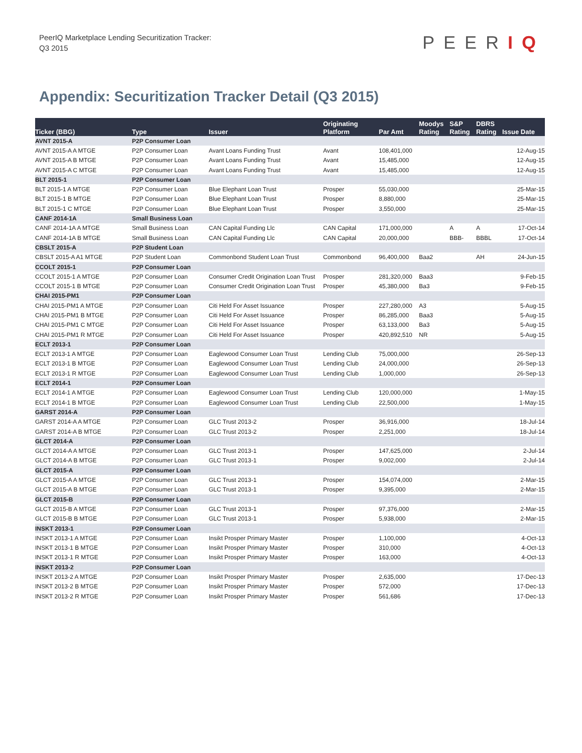PeerIQ Marketplace Lending Securitization Tracker:
Q3 2015
PEERIQ
Appendix: Securitization Tracker Detail (Q3 2015)
| Ticker (BBG) | Type | Issuer | Originating Platform | Par Amt | Moodys Rating | S&P Rating | DBRS Rating | Issue Date |
| --- | --- | --- | --- | --- | --- | --- | --- | --- |
| AVNT 2015-A | P2P Consumer Loan | | | | | | | |
| AVNT 2015-A A MTGE | P2P Consumer Loan | Avant Loans Funding Trust | Avant | 108,401,000 | | | | 12-Aug-15 |
| AVNT 2015-A B MTGE | P2P Consumer Loan | Avant Loans Funding Trust | Avant | 15,485,000 | | | | 12-Aug-15 |
| AVNT 2015-A C MTGE | P2P Consumer Loan | Avant Loans Funding Trust | Avant | 15,485,000 | | | | 12-Aug-15 |
| BLT 2015-1 | P2P Consumer Loan | | | | | | | |
| BLT 2015-1 A MTGE | P2P Consumer Loan | Blue Elephant Loan Trust | Prosper | 55,030,000 | | | | 25-Mar-15 |
| BLT 2015-1 B MTGE | P2P Consumer Loan | Blue Elephant Loan Trust | Prosper | 8,880,000 | | | | 25-Mar-15 |
| BLT 2015-1 C MTGE | P2P Consumer Loan | Blue Elephant Loan Trust | Prosper | 3,550,000 | | | | 25-Mar-15 |
| CANF 2014-1A | Small Business Loan | | | | | | | |
| CANF 2014-1A A MTGE | Small Business Loan | CAN Capital Funding Llc | CAN Capital | 171,000,000 | | A | A | 17-Oct-14 |
| CANF 2014-1A B MTGE | Small Business Loan | CAN Capital Funding Llc | CAN Capital | 20,000,000 | | BBB- | BBBL | 17-Oct-14 |
| CBSLT 2015-A | P2P Student Loan | | | | | | | |
| CBSLT 2015-A A1 MTGE | P2P Student Loan | Commonbond Student Loan Trust | Commonbond | 96,400,000 | Baa2 | | AH | 24-Jun-15 |
| CCOLT 2015-1 | P2P Consumer Loan | | | | | | | |
| CCOLT 2015-1 A MTGE | P2P Consumer Loan | Consumer Credit Origination Loan Trust | Prosper | 281,320,000 | Baa3 | | | 9-Feb-15 |
| CCOLT 2015-1 B MTGE | P2P Consumer Loan | Consumer Credit Origination Loan Trust | Prosper | 45,380,000 | Ba3 | | | 9-Feb-15 |
| CHAI 2015-PM1 | P2P Consumer Loan | | | | | | | |
| CHAI 2015-PM1 A MTGE | P2P Consumer Loan | Citi Held For Asset Issuance | Prosper | 227,280,000 | A3 | | | 5-Aug-15 |
| CHAI 2015-PM1 B MTGE | P2P Consumer Loan | Citi Held For Asset Issuance | Prosper | 86,285,000 | Baa3 | | | 5-Aug-15 |
| CHAI 2015-PM1 C MTGE | P2P Consumer Loan | Citi Held For Asset Issuance | Prosper | 63,133,000 | Ba3 | | | 5-Aug-15 |
| CHAI 2015-PM1 R MTGE | P2P Consumer Loan | Citi Held For Asset Issuance | Prosper | 420,892,510 | NR | | | 5-Aug-15 |
| ECLT 2013-1 | P2P Consumer Loan | | | | | | | |
| ECLT 2013-1 A MTGE | P2P Consumer Loan | Eaglewood Consumer Loan Trust | Lending Club | 75,000,000 | | | | 26-Sep-13 |
| ECLT 2013-1 B MTGE | P2P Consumer Loan | Eaglewood Consumer Loan Trust | Lending Club | 24,000,000 | | | | 26-Sep-13 |
| ECLT 2013-1 R MTGE | P2P Consumer Loan | Eaglewood Consumer Loan Trust | Lending Club | 1,000,000 | | | | 26-Sep-13 |
| ECLT 2014-1 | P2P Consumer Loan | | | | | | | |
| ECLT 2014-1 A MTGE | P2P Consumer Loan | Eaglewood Consumer Loan Trust | Lending Club | 120,000,000 | | | | 1-May-15 |
| ECLT 2014-1 B MTGE | P2P Consumer Loan | Eaglewood Consumer Loan Trust | Lending Club | 22,500,000 | | | | 1-May-15 |
| GARST 2014-A | P2P Consumer Loan | | | | | | | |
| GARST 2014-A A MTGE | P2P Consumer Loan | GLC Trust 2013-2 | Prosper | 36,916,000 | | | | 18-Jul-14 |
| GARST 2014-A B MTGE | P2P Consumer Loan | GLC Trust 2013-2 | Prosper | 2,251,000 | | | | 18-Jul-14 |
| GLCT 2014-A | P2P Consumer Loan | | | | | | | |
| GLCT 2014-A A MTGE | P2P Consumer Loan | GLC Trust 2013-1 | Prosper | 147,625,000 | | | | 2-Jul-14 |
| GLCT 2014-A B MTGE | P2P Consumer Loan | GLC Trust 2013-1 | Prosper | 9,002,000 | | | | 2-Jul-14 |
| GLCT 2015-A | P2P Consumer Loan | | | | | | | |
| GLCT 2015-A A MTGE | P2P Consumer Loan | GLC Trust 2013-1 | Prosper | 154,074,000 | | | | 2-Mar-15 |
| GLCT 2015-A B MTGE | P2P Consumer Loan | GLC Trust 2013-1 | Prosper | 9,395,000 | | | | 2-Mar-15 |
| GLCT 2015-B | P2P Consumer Loan | | | | | | | |
| GLCT 2015-B A MTGE | P2P Consumer Loan | GLC Trust 2013-1 | Prosper | 97,376,000 | | | | 2-Mar-15 |
| GLCT 2015-B B MTGE | P2P Consumer Loan | GLC Trust 2013-1 | Prosper | 5,938,000 | | | | 2-Mar-15 |
| INSKT 2013-1 | P2P Consumer Loan | | | | | | | |
| INSKT 2013-1 A MTGE | P2P Consumer Loan | Insikt Prosper Primary Master | Prosper | 1,100,000 | | | | 4-Oct-13 |
| INSKT 2013-1 B MTGE | P2P Consumer Loan | Insikt Prosper Primary Master | Prosper | 310,000 | | | | 4-Oct-13 |
| INSKT 2013-1 R MTGE | P2P Consumer Loan | Insikt Prosper Primary Master | Prosper | 163,000 | | | | 4-Oct-13 |
| INSKT 2013-2 | P2P Consumer Loan | | | | | | | |
| INSKT 2013-2 A MTGE | P2P Consumer Loan | Insikt Prosper Primary Master | Prosper | 2,635,000 | | | | 17-Dec-13 |
| INSKT 2013-2 B MTGE | P2P Consumer Loan | Insikt Prosper Primary Master | Prosper | 572,000 | | | | 17-Dec-13 |
| INSKT 2013-2 R MTGE | P2P Consumer Loan | Insikt Prosper Primary Master | Prosper | 561,686 | | | | 17-Dec-13 |